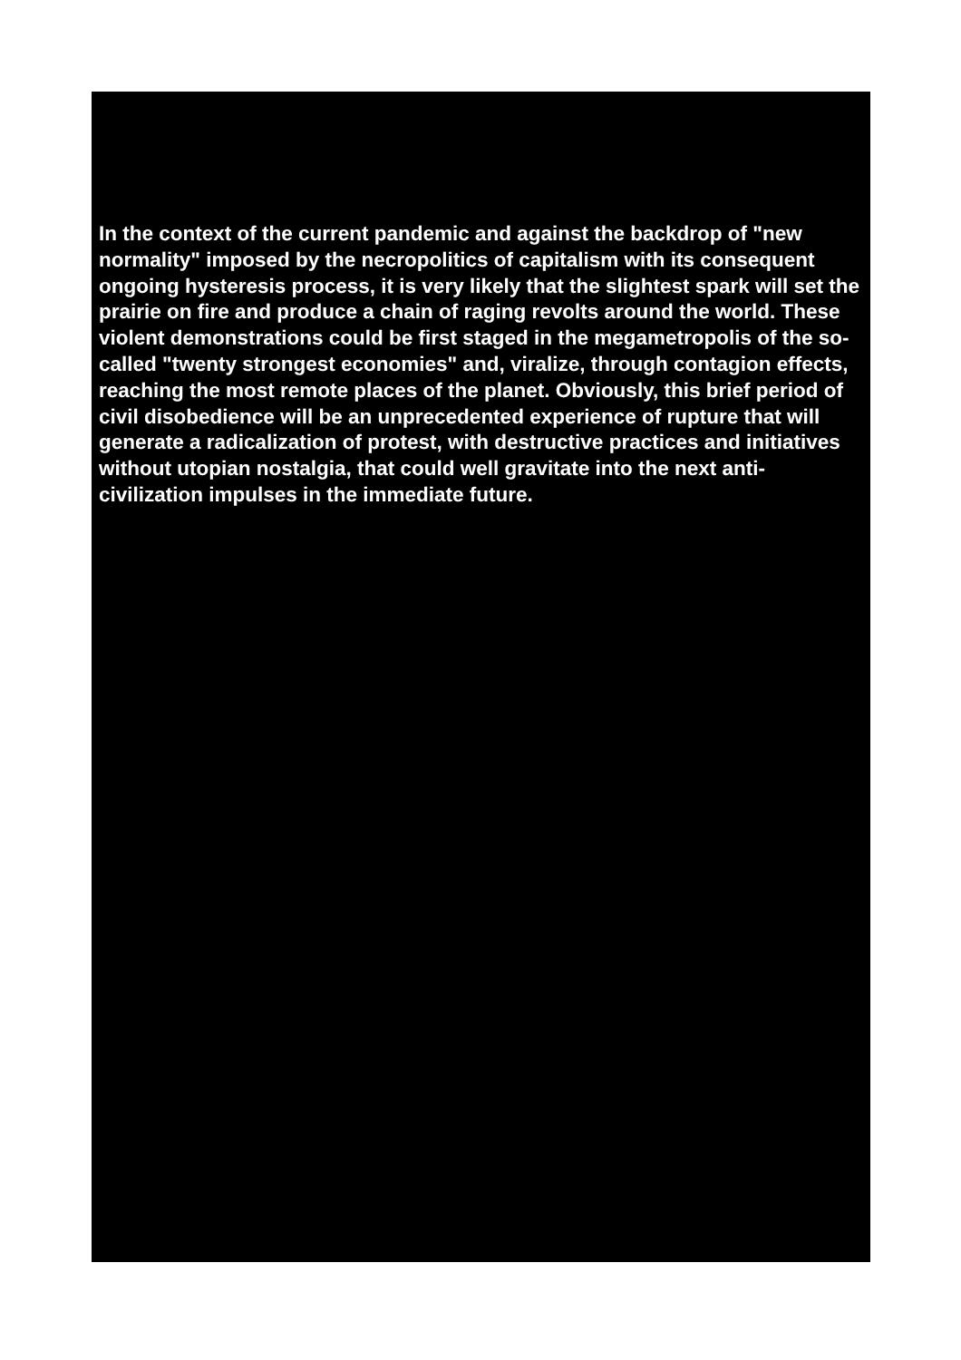In the context of the current pandemic and against the backdrop of "new normality" imposed by the necropolitics of capitalism with its consequent ongoing hysteresis process, it is very likely that the slightest spark will set the prairie on fire and produce a chain of raging revolts around the world. These violent demonstrations could be first staged in the megametropolis of the so-called "twenty strongest economies" and, viralize, through contagion effects, reaching the most remote places of the planet. Obviously, this brief period of civil disobedience will be an unprecedented experience of rupture that will generate a radicalization of protest, with destructive practices and initiatives without utopian nostalgia, that could well gravitate into the next anti-civilization impulses in the immediate future.